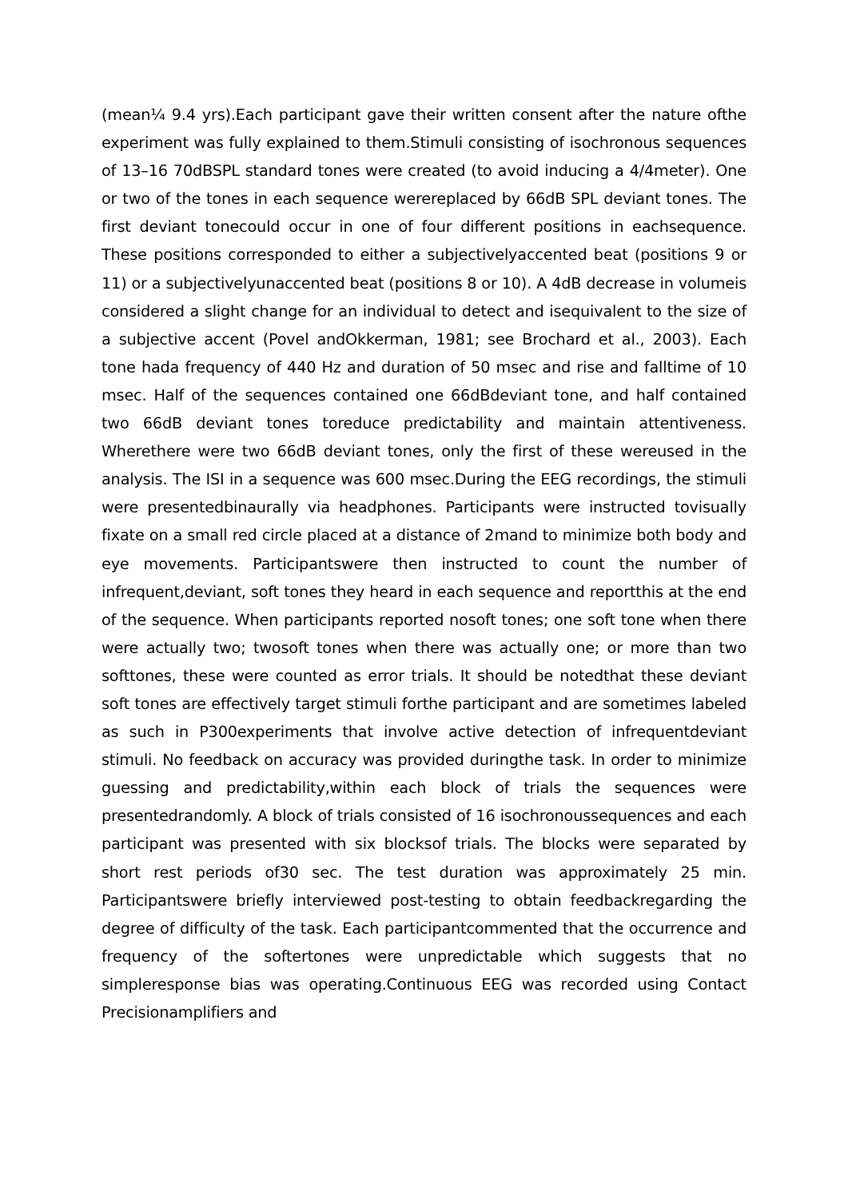(mean¼ 9.4 yrs).Each participant gave their written consent after the nature ofthe experiment was fully explained to them.Stimuli consisting of isochronous sequences of 13–16 70dBSPL standard tones were created (to avoid inducing a 4/4meter). One or two of the tones in each sequence werereplaced by 66dB SPL deviant tones. The first deviant tonecould occur in one of four different positions in eachsequence. These positions corresponded to either a subjectivelyaccented beat (positions 9 or 11) or a subjectivelyunaccented beat (positions 8 or 10). A 4dB decrease in volumeis considered a slight change for an individual to detect and isequivalent to the size of a subjective accent (Povel andOkkerman, 1981; see Brochard et al., 2003). Each tone hada frequency of 440 Hz and duration of 50 msec and rise and falltime of 10 msec. Half of the sequences contained one 66dBdeviant tone, and half contained two 66dB deviant tones toreduce predictability and maintain attentiveness. Wherethere were two 66dB deviant tones, only the first of these wereused in the analysis. The ISI in a sequence was 600 msec.During the EEG recordings, the stimuli were presentedbinaurally via headphones. Participants were instructed tovisually fixate on a small red circle placed at a distance of 2mand to minimize both body and eye movements. Participantswere then instructed to count the number of infrequent,deviant, soft tones they heard in each sequence and reportthis at the end of the sequence. When participants reported nosoft tones; one soft tone when there were actually two; twosoft tones when there was actually one; or more than two softtones, these were counted as error trials. It should be notedthat these deviant soft tones are effectively target stimuli forthe participant and are sometimes labeled as such in P300experiments that involve active detection of infrequentdeviant stimuli. No feedback on accuracy was provided duringthe task. In order to minimize guessing and predictability,within each block of trials the sequences were presentedrandomly. A block of trials consisted of 16 isochronoussequences and each participant was presented with six blocksof trials. The blocks were separated by short rest periods of30 sec. The test duration was approximately 25 min. Participantswere briefly interviewed post-testing to obtain feedbackregarding the degree of difficulty of the task. Each participantcommented that the occurrence and frequency of the softertones were unpredictable which suggests that no simpleresponse bias was operating.Continuous EEG was recorded using Contact Precisionamplifiers and